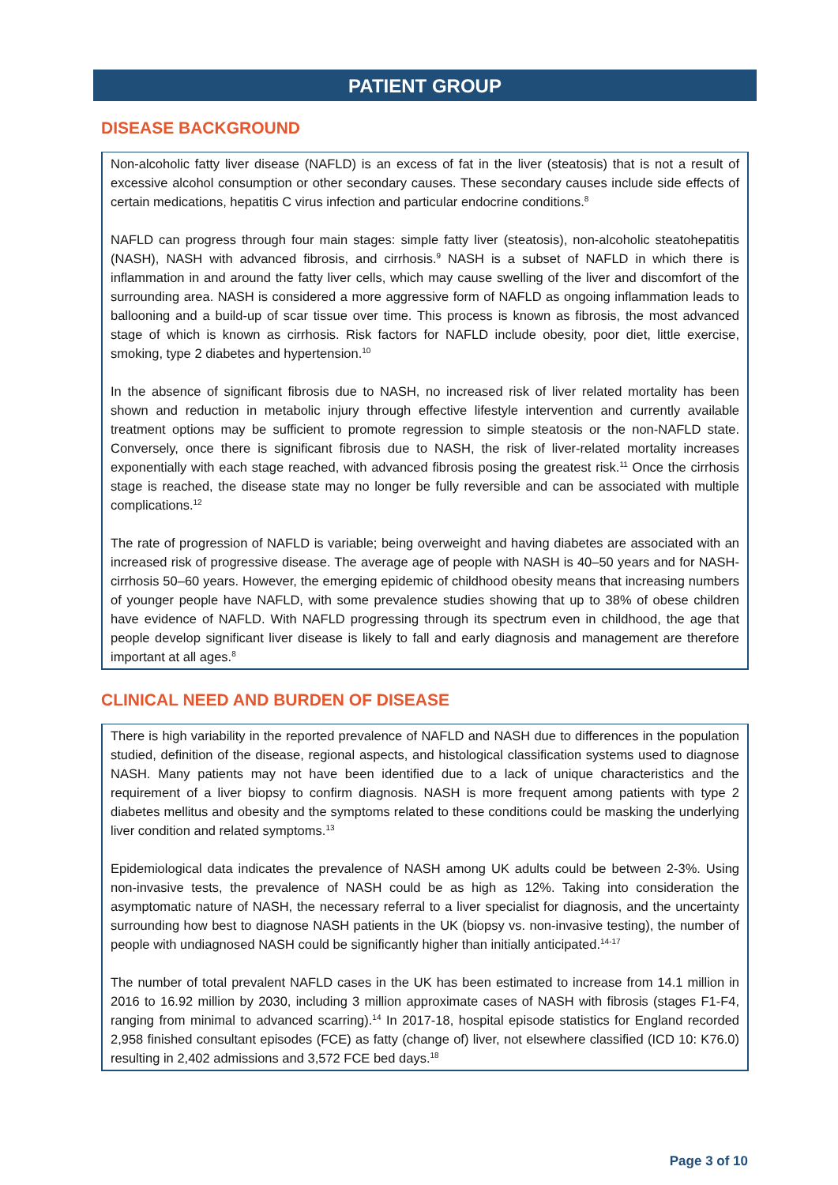PATIENT GROUP
DISEASE BACKGROUND
Non-alcoholic fatty liver disease (NAFLD) is an excess of fat in the liver (steatosis) that is not a result of excessive alcohol consumption or other secondary causes. These secondary causes include side effects of certain medications, hepatitis C virus infection and particular endocrine conditions.<sup>8</sup>
NAFLD can progress through four main stages: simple fatty liver (steatosis), non-alcoholic steatohepatitis (NASH), NASH with advanced fibrosis, and cirrhosis.<sup>9</sup> NASH is a subset of NAFLD in which there is inflammation in and around the fatty liver cells, which may cause swelling of the liver and discomfort of the surrounding area. NASH is considered a more aggressive form of NAFLD as ongoing inflammation leads to ballooning and a build-up of scar tissue over time. This process is known as fibrosis, the most advanced stage of which is known as cirrhosis. Risk factors for NAFLD include obesity, poor diet, little exercise, smoking, type 2 diabetes and hypertension.<sup>10</sup>
In the absence of significant fibrosis due to NASH, no increased risk of liver related mortality has been shown and reduction in metabolic injury through effective lifestyle intervention and currently available treatment options may be sufficient to promote regression to simple steatosis or the non-NAFLD state. Conversely, once there is significant fibrosis due to NASH, the risk of liver-related mortality increases exponentially with each stage reached, with advanced fibrosis posing the greatest risk.<sup>11</sup> Once the cirrhosis stage is reached, the disease state may no longer be fully reversible and can be associated with multiple complications.<sup>12</sup>
The rate of progression of NAFLD is variable; being overweight and having diabetes are associated with an increased risk of progressive disease. The average age of people with NASH is 40–50 years and for NASH-cirrhosis 50–60 years. However, the emerging epidemic of childhood obesity means that increasing numbers of younger people have NAFLD, with some prevalence studies showing that up to 38% of obese children have evidence of NAFLD. With NAFLD progressing through its spectrum even in childhood, the age that people develop significant liver disease is likely to fall and early diagnosis and management are therefore important at all ages.<sup>8</sup>
CLINICAL NEED AND BURDEN OF DISEASE
There is high variability in the reported prevalence of NAFLD and NASH due to differences in the population studied, definition of the disease, regional aspects, and histological classification systems used to diagnose NASH. Many patients may not have been identified due to a lack of unique characteristics and the requirement of a liver biopsy to confirm diagnosis. NASH is more frequent among patients with type 2 diabetes mellitus and obesity and the symptoms related to these conditions could be masking the underlying liver condition and related symptoms.<sup>13</sup>
Epidemiological data indicates the prevalence of NASH among UK adults could be between 2-3%. Using non-invasive tests, the prevalence of NASH could be as high as 12%. Taking into consideration the asymptomatic nature of NASH, the necessary referral to a liver specialist for diagnosis, and the uncertainty surrounding how best to diagnose NASH patients in the UK (biopsy vs. non-invasive testing), the number of people with undiagnosed NASH could be significantly higher than initially anticipated.<sup>14-17</sup>
The number of total prevalent NAFLD cases in the UK has been estimated to increase from 14.1 million in 2016 to 16.92 million by 2030, including 3 million approximate cases of NASH with fibrosis (stages F1-F4, ranging from minimal to advanced scarring).<sup>14</sup> In 2017-18, hospital episode statistics for England recorded 2,958 finished consultant episodes (FCE) as fatty (change of) liver, not elsewhere classified (ICD 10: K76.0) resulting in 2,402 admissions and 3,572 FCE bed days.<sup>18</sup>
Page 3 of 10